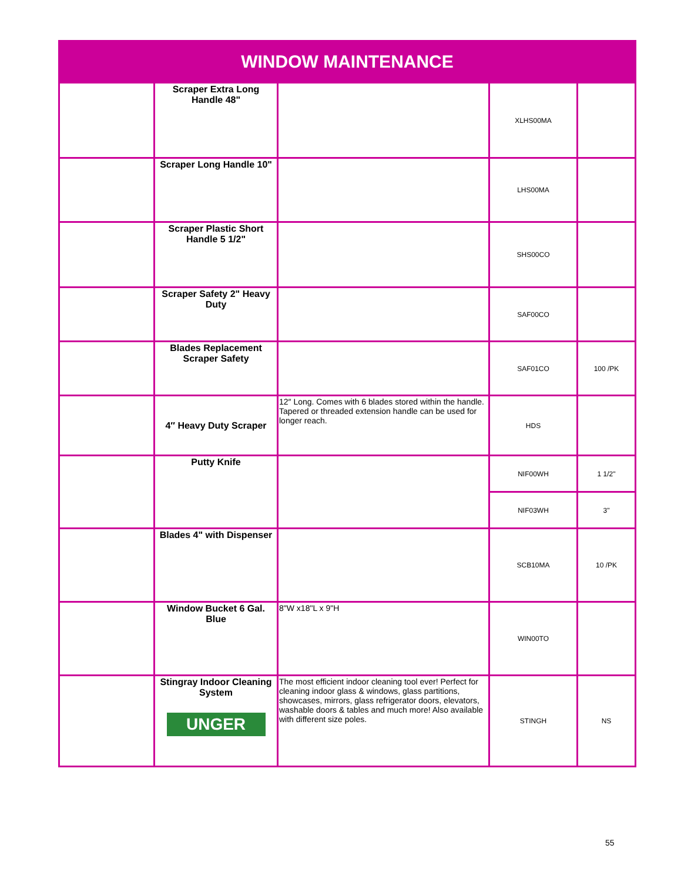| WINDOW MAINTENANCE | | | | |
| --- | --- | --- | --- | --- |
| | Scraper Extra Long Handle 48" | | XLHS00MA | |
| | Scraper Long Handle 10" | | LHS00MA | |
| | Scraper Plastic Short Handle 5 1/2" | | SHS00CO | |
| | Scraper Safety 2" Heavy Duty | | SAF00CO | |
| | Blades Replacement Scraper Safety | | SAF01CO | 100 /PK |
| | 4″ Heavy Duty Scraper | 12″ Long. Comes with 6 blades stored within the handle. Tapered or threaded extension handle can be used for longer reach. | HDS | |
| | Putty Knife | | NIF00WH | 1 1/2" |
| | | | NIF03WH | 3" |
| | Blades 4" with Dispenser | | SCB10MA | 10 /PK |
| | Window Bucket 6 Gal. Blue | 8"W x18"L x 9"H | WIN00TO | |
| | Stingray Indoor Cleaning System UNGER | The most efficient indoor cleaning tool ever! Perfect for cleaning indoor glass & windows, glass partitions, showcases, mirrors, glass refrigerator doors, elevators, washable doors & tables and much more! Also available with different size poles. | STINGH | NS |
55